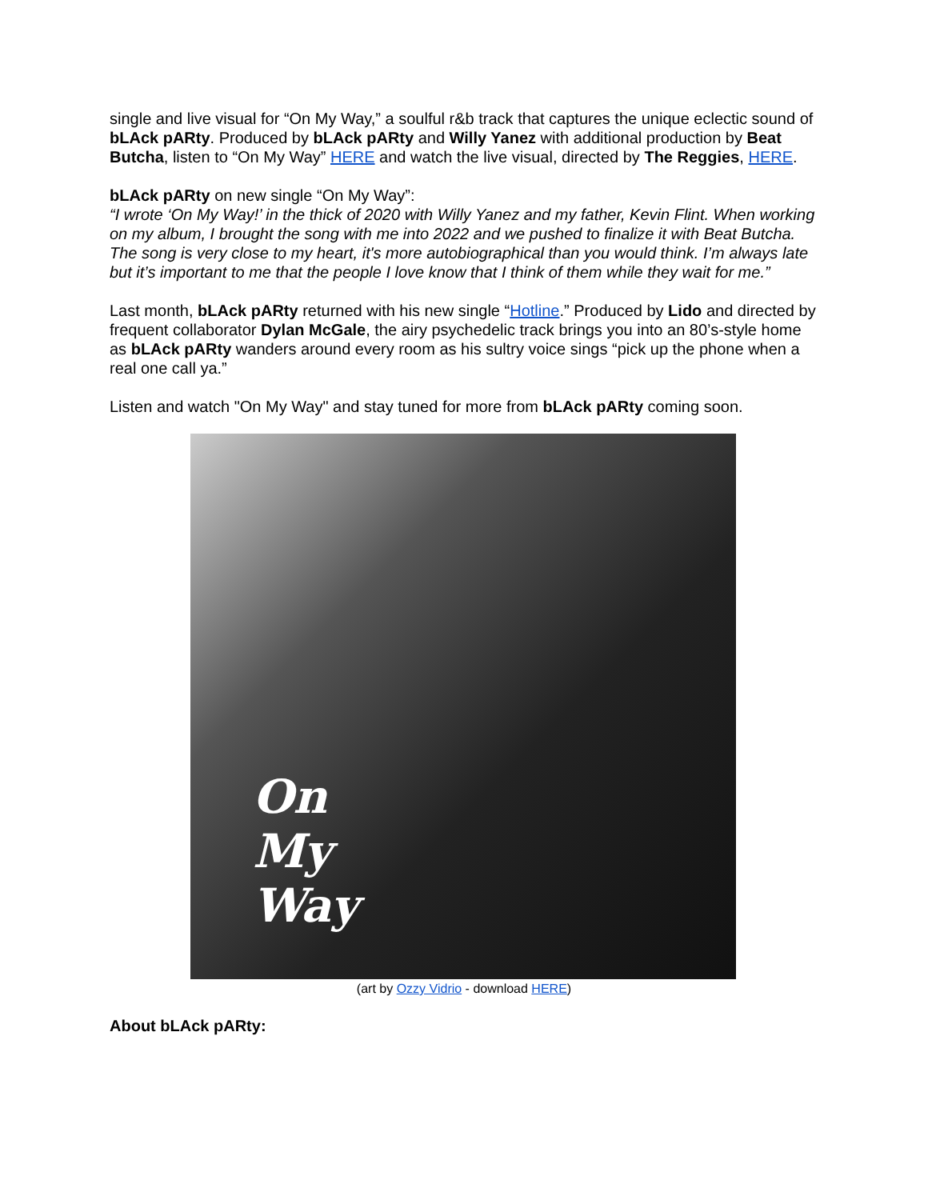single and live visual for “On My Way,” a soulful r&b track that captures the unique eclectic sound of bLAck pARty. Produced by bLAck pARty and Willy Yanez with additional production by Beat Butcha, listen to “On My Way” HERE and watch the live visual, directed by The Reggies, HERE.
bLAck pARty on new single “On My Way”:
“I wrote ‘On My Way!’ in the thick of 2020 with Willy Yanez and my father, Kevin Flint. When working on my album, I brought the song with me into 2022 and we pushed to finalize it with Beat Butcha. The song is very close to my heart, it's more autobiographical than you would think. I’m always late but it’s important to me that the people I love know that I think of them while they wait for me.”
Last month, bLAck pARty returned with his new single “Hotline.” Produced by Lido and directed by frequent collaborator Dylan McGale, the airy psychedelic track brings you into an 80’s-style home as bLAck pARty wanders around every room as his sultry voice sings “pick up the phone when a real one call ya.”
Listen and watch "On My Way" and stay tuned for more from bLAck pARty coming soon.
On
My
Way
(art by Ozzy Vidrio - download HERE)
About bLAck pARty: